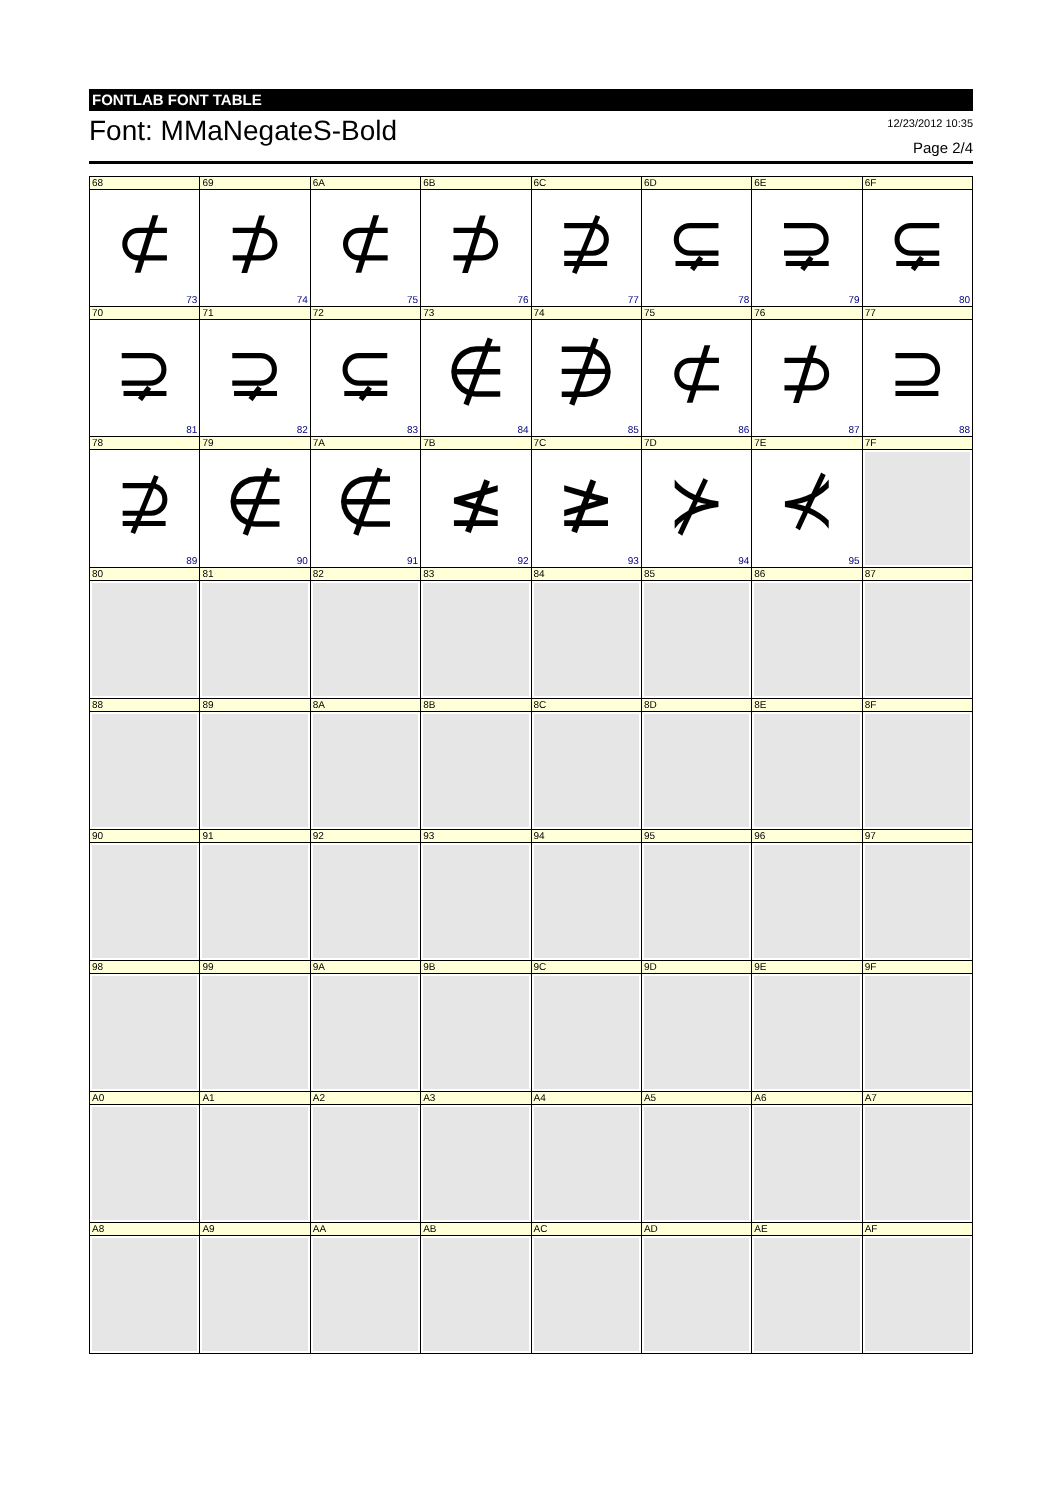FONTLAB FONT TABLE
Font: MMaNegateS-Bold
12/23/2012 10:35
Page 2/4
| 68 | 69 | 6A | 6B | 6C | 6D | 6E | 6F |
| ⊄ | ⊅ | ⊄ | ⊅ | ⊉ | ⊊ | ⊋ | ⊊ |
| 73 | 74 | 75 | 76 | 77 | 78 | 79 | 80 |
| 70 | 71 | 72 | 73 | 74 | 75 | 76 | 77 |
| ⊋ | ⊋ | ⊊ | ∉ | ∌ | ⊄ | ⊅ | ⊇ |
| 81 | 82 | 83 | 84 | 85 | 86 | 87 | 88 |
| 78 | 79 | 7A | 7B | 7C | 7D | 7E | 7F |
| ⊉ | ∉ | ∉ | ≰ | ≱ | ⊁ | ⊀ | |
| 89 | 90 | 91 | 92 | 93 | 94 | 95 | |
| 80 | 81 | 82 | 83 | 84 | 85 | 86 | 87 |
| 88 | 89 | 8A | 8B | 8C | 8D | 8E | 8F |
| 90 | 91 | 92 | 93 | 94 | 95 | 96 | 97 |
| 98 | 99 | 9A | 9B | 9C | 9D | 9E | 9F |
| A0 | A1 | A2 | A3 | A4 | A5 | A6 | A7 |
| A8 | A9 | AA | AB | AC | AD | AE | AF |